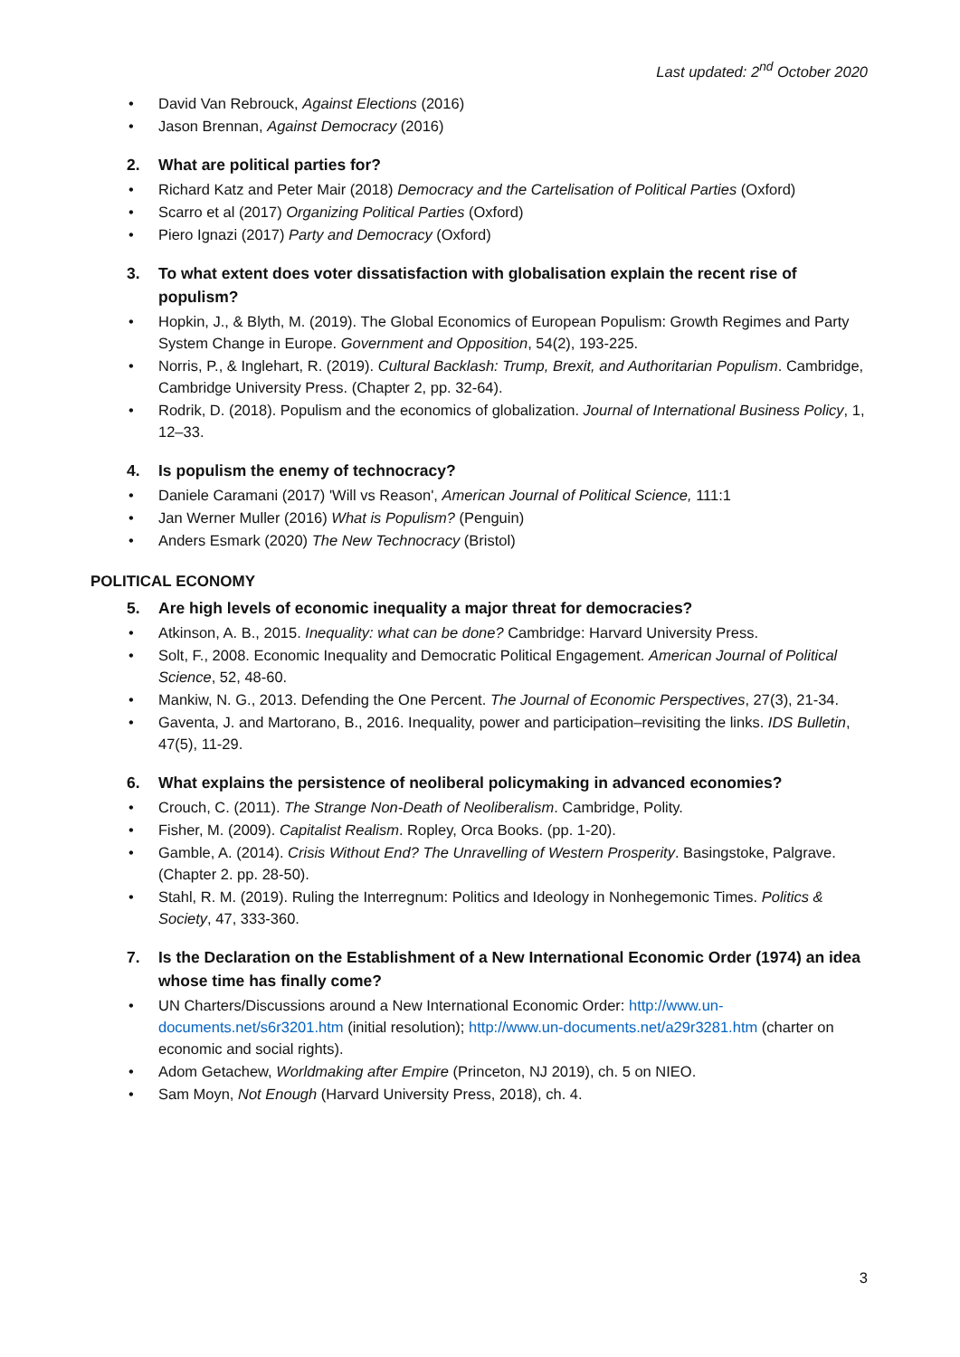Last updated: 2<sup>nd</sup> October 2020
• David Van Rebrouck, Against Elections (2016)
• Jason Brennan, Against Democracy (2016)
2. What are political parties for?
• Richard Katz and Peter Mair (2018) Democracy and the Cartelisation of Political Parties (Oxford)
• Scarro et al (2017) Organizing Political Parties (Oxford)
• Piero Ignazi (2017) Party and Democracy (Oxford)
3. To what extent does voter dissatisfaction with globalisation explain the recent rise of populism?
• Hopkin, J., & Blyth, M. (2019). The Global Economics of European Populism: Growth Regimes and Party System Change in Europe. Government and Opposition, 54(2), 193-225.
• Norris, P., & Inglehart, R. (2019). Cultural Backlash: Trump, Brexit, and Authoritarian Populism. Cambridge, Cambridge University Press. (Chapter 2, pp. 32-64).
• Rodrik, D. (2018). Populism and the economics of globalization. Journal of International Business Policy, 1, 12–33.
4. Is populism the enemy of technocracy?
• Daniele Caramani (2017) 'Will vs Reason', American Journal of Political Science, 111:1
• Jan Werner Muller (2016) What is Populism? (Penguin)
• Anders Esmark (2020) The New Technocracy (Bristol)
POLITICAL ECONOMY
5. Are high levels of economic inequality a major threat for democracies?
• Atkinson, A. B., 2015. Inequality: what can be done? Cambridge: Harvard University Press.
• Solt, F., 2008. Economic Inequality and Democratic Political Engagement. American Journal of Political Science, 52, 48-60.
• Mankiw, N. G., 2013. Defending the One Percent. The Journal of Economic Perspectives, 27(3), 21-34.
• Gaventa, J. and Martorano, B., 2016. Inequality, power and participation–revisiting the links. IDS Bulletin, 47(5), 11-29.
6. What explains the persistence of neoliberal policymaking in advanced economies?
• Crouch, C. (2011). The Strange Non-Death of Neoliberalism. Cambridge, Polity.
• Fisher, M. (2009). Capitalist Realism. Ropley, Orca Books. (pp. 1-20).
• Gamble, A. (2014). Crisis Without End? The Unravelling of Western Prosperity. Basingstoke, Palgrave. (Chapter 2. pp. 28-50).
• Stahl, R. M. (2019). Ruling the Interregnum: Politics and Ideology in Nonhegemonic Times. Politics & Society, 47, 333-360.
7. Is the Declaration on the Establishment of a New International Economic Order (1974) an idea whose time has finally come?
• UN Charters/Discussions around a New International Economic Order: http://www.un-documents.net/s6r3201.htm (initial resolution); http://www.un-documents.net/a29r3281.htm (charter on economic and social rights).
• Adom Getachew, Worldmaking after Empire (Princeton, NJ 2019), ch. 5 on NIEO.
• Sam Moyn, Not Enough (Harvard University Press, 2018), ch. 4.
3